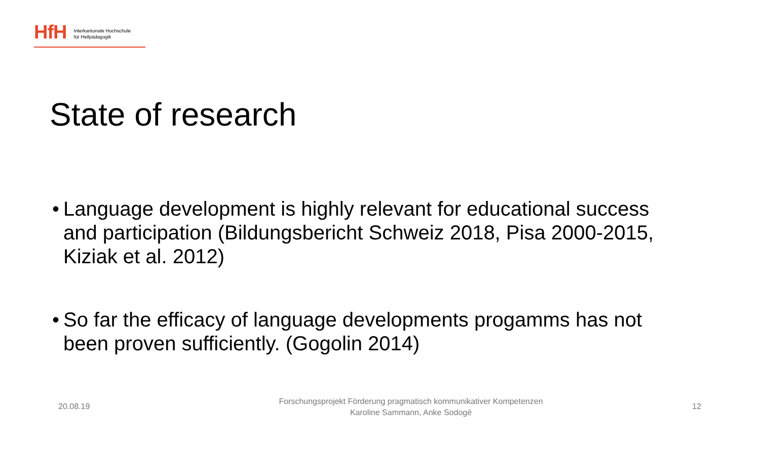HfH
Interkantonale Hochschule
für Heilpädagogik
State of research
• Language development is highly relevant for educational success and participation (Bildungsbericht Schweiz 2018, Pisa 2000-2015, Kiziak et al. 2012)
• So far the efficacy of language developments progamms has not been proven sufficiently. (Gogolin 2014)
20.08.19
Forschungsprojekt Förderung pragmatisch kommunikativer Kompetenzen
Karoline Sammann, Anke Sodogé
12